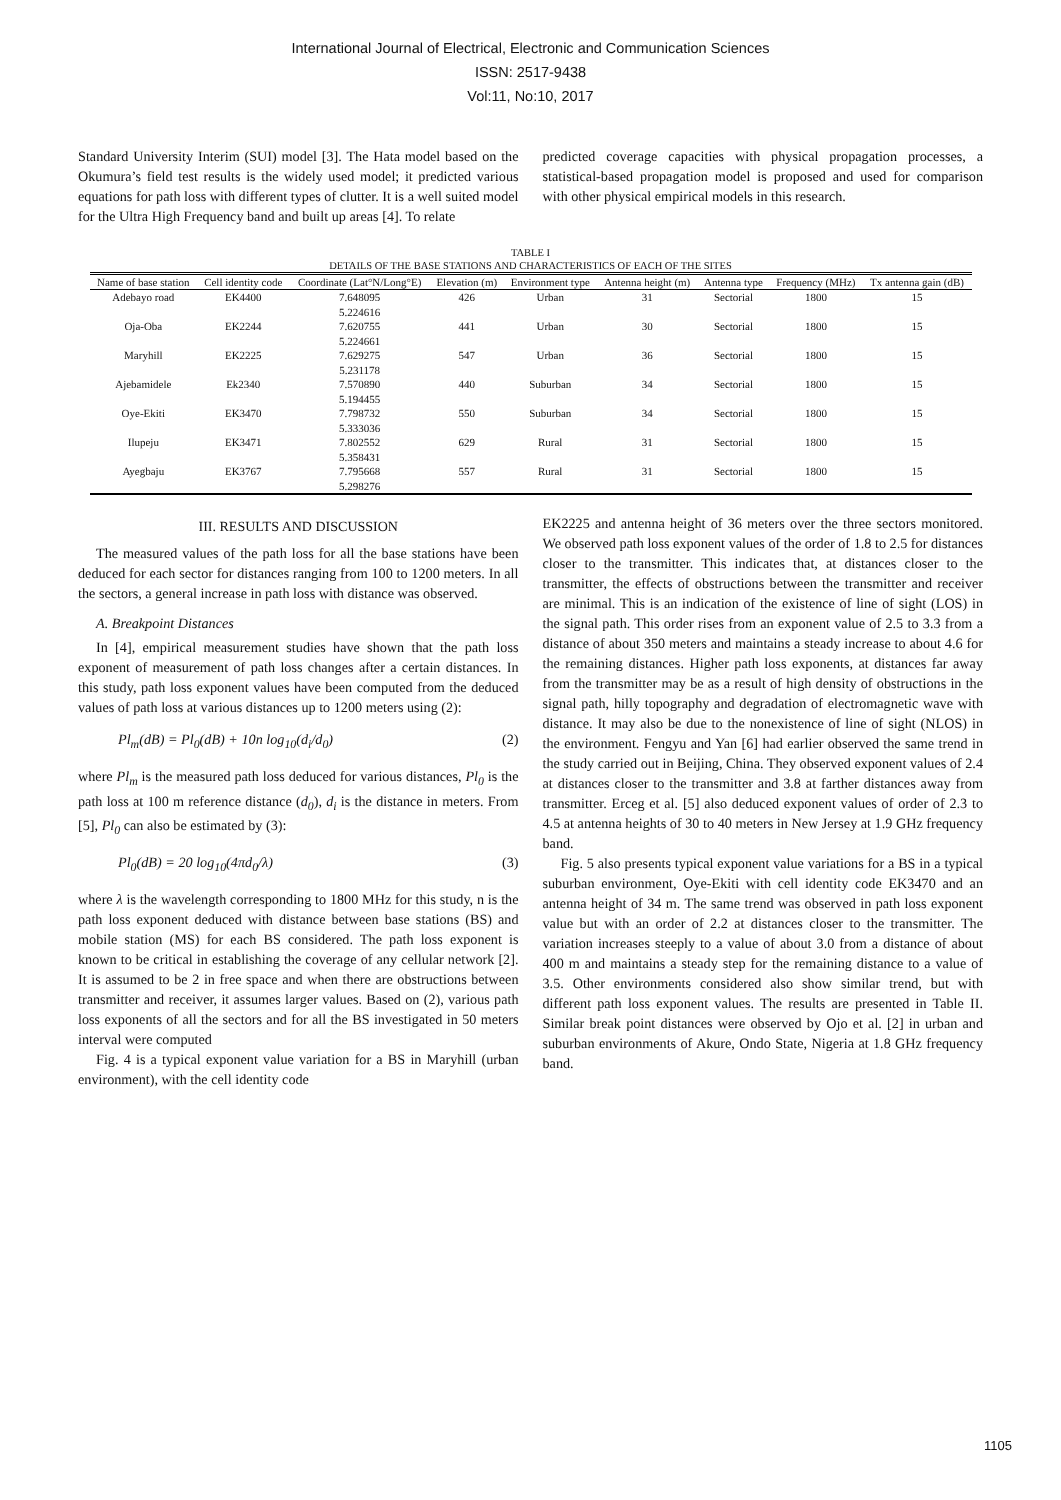International Journal of Electrical, Electronic and Communication Sciences
ISSN: 2517-9438
Vol:11, No:10, 2017
Standard University Interim (SUI) model [3]. The Hata model based on the Okumura’s field test results is the widely used model; it predicted various equations for path loss with different types of clutter. It is a well suited model for the Ultra High Frequency band and built up areas [4]. To relate
predicted coverage capacities with physical propagation processes, a statistical-based propagation model is proposed and used for comparison with other physical empirical models in this research.
TABLE I
DETAILS OF THE BASE STATIONS AND CHARACTERISTICS OF EACH OF THE SITES
| Name of base station | Cell identity code | Coordinate (Lat°N/Long°E) | Elevation (m) | Environment type | Antenna height (m) | Antenna type | Frequency (MHz) | Tx antenna gain (dB) |
| --- | --- | --- | --- | --- | --- | --- | --- | --- |
| Adebayo road | EK4400 | 7.648095 5.224616 | 426 | Urban | 31 | Sectorial | 1800 | 15 |
| Oja-Oba | EK2244 | 7.620755 5.224661 | 441 | Urban | 30 | Sectorial | 1800 | 15 |
| Maryhill | EK2225 | 7.629275 5.231178 | 547 | Urban | 36 | Sectorial | 1800 | 15 |
| Ajebamidele | Ek2340 | 7.570890 5.194455 | 440 | Suburban | 34 | Sectorial | 1800 | 15 |
| Oye-Ekiti | EK3470 | 7.798732 5.333036 | 550 | Suburban | 34 | Sectorial | 1800 | 15 |
| Ilupeju | EK3471 | 7.802552 5.358431 | 629 | Rural | 31 | Sectorial | 1800 | 15 |
| Ayegbaju | EK3767 | 7.795668 5.298276 | 557 | Rural | 31 | Sectorial | 1800 | 15 |
III. RESULTS AND DISCUSSION
The measured values of the path loss for all the base stations have been deduced for each sector for distances ranging from 100 to 1200 meters. In all the sectors, a general increase in path loss with distance was observed.
A. Breakpoint Distances
In [4], empirical measurement studies have shown that the path loss exponent of measurement of path loss changes after a certain distances. In this study, path loss exponent values have been computed from the deduced values of path loss at various distances up to 1200 meters using (2):
Pl<sub>m</sub>(dB) = Pl<sub>0</sub>(dB) + 10n log<sub>10</sub>(d<sub>i</sub>/d<sub>0</sub>) (2)
where Pl<sub>m</sub> is the measured path loss deduced for various distances, Pl<sub>0</sub> is the path loss at 100 m reference distance (d<sub>0</sub>), d<sub>i</sub> is the distance in meters. From [5], Pl<sub>0</sub> can also be estimated by (3):
Pl<sub>0</sub>(dB) = 20 log<sub>10</sub>(4πd<sub>0</sub>/λ) (3)
where λ is the wavelength corresponding to 1800 MHz for this study, n is the path loss exponent deduced with distance between base stations (BS) and mobile station (MS) for each BS considered. The path loss exponent is known to be critical in establishing the coverage of any cellular network [2]. It is assumed to be 2 in free space and when there are obstructions between transmitter and receiver, it assumes larger values. Based on (2), various path loss exponents of all the sectors and for all the BS investigated in 50 meters interval were computed
Fig. 4 is a typical exponent value variation for a BS in Maryhill (urban environment), with the cell identity code
EK2225 and antenna height of 36 meters over the three sectors monitored. We observed path loss exponent values of the order of 1.8 to 2.5 for distances closer to the transmitter. This indicates that, at distances closer to the transmitter, the effects of obstructions between the transmitter and receiver are minimal. This is an indication of the existence of line of sight (LOS) in the signal path. This order rises from an exponent value of 2.5 to 3.3 from a distance of about 350 meters and maintains a steady increase to about 4.6 for the remaining distances. Higher path loss exponents, at distances far away from the transmitter may be as a result of high density of obstructions in the signal path, hilly topography and degradation of electromagnetic wave with distance. It may also be due to the nonexistence of line of sight (NLOS) in the environment. Fengyu and Yan [6] had earlier observed the same trend in the study carried out in Beijing, China. They observed exponent values of 2.4 at distances closer to the transmitter and 3.8 at farther distances away from transmitter. Erceg et al. [5] also deduced exponent values of order of 2.3 to 4.5 at antenna heights of 30 to 40 meters in New Jersey at 1.9 GHz frequency band.
Fig. 5 also presents typical exponent value variations for a BS in a typical suburban environment, Oye-Ekiti with cell identity code EK3470 and an antenna height of 34 m. The same trend was observed in path loss exponent value but with an order of 2.2 at distances closer to the transmitter. The variation increases steeply to a value of about 3.0 from a distance of about 400 m and maintains a steady step for the remaining distance to a value of 3.5. Other environments considered also show similar trend, but with different path loss exponent values. The results are presented in Table II. Similar break point distances were observed by Ojo et al. [2] in urban and suburban environments of Akure, Ondo State, Nigeria at 1.8 GHz frequency band.
1105